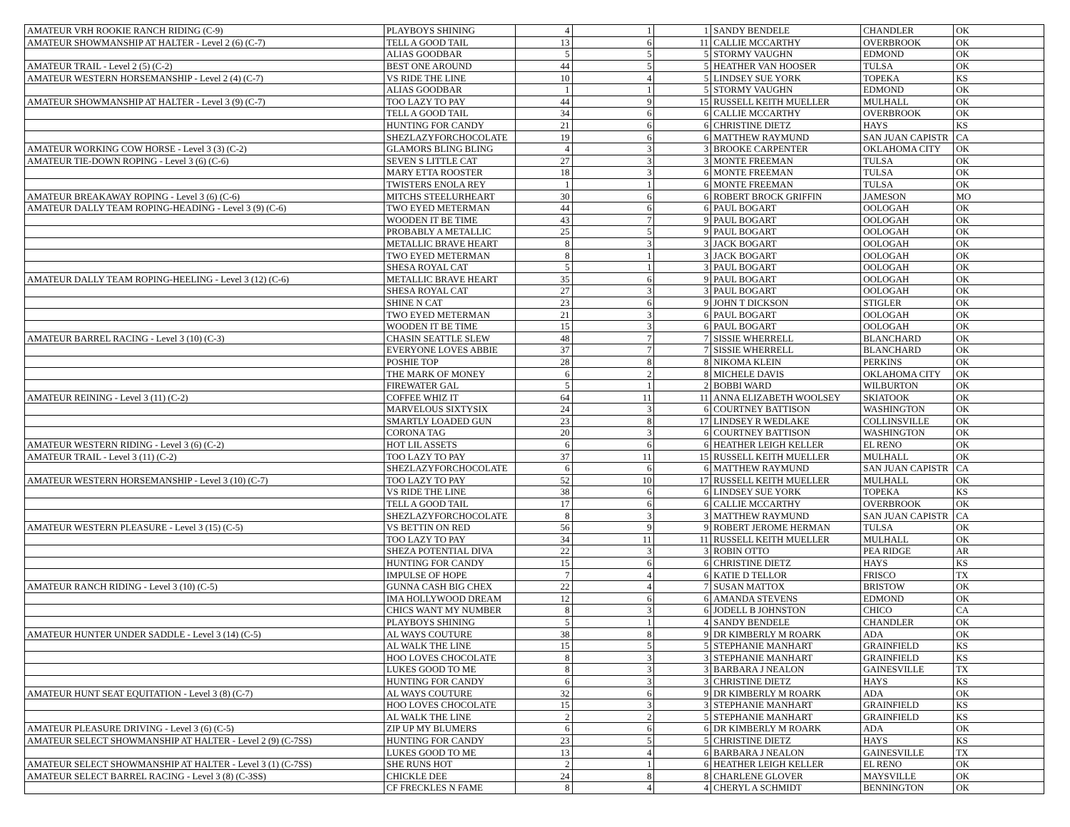| AMATEUR VRH ROOKIE RANCH RIDING (C-9) | PLAYBOYS SHINING | 4 | 1 | 1 | SANDY BENDELE | CHANDLER | OK |
| AMATEUR SHOWMANSHIP AT HALTER - Level 2 (6) (C-7) | TELL A GOOD TAIL | 13 | 6 | 11 | CALLIE MCCARTHY | OVERBROOK | OK |
| | ALIAS GOODBAR | 5 | 5 | 5 | STORMY VAUGHN | EDMOND | OK |
| AMATEUR TRAIL - Level 2 (5) (C-2) | BEST ONE AROUND | 44 | 5 | 5 | HEATHER VAN HOOSER | TULSA | OK |
| AMATEUR WESTERN HORSEMANSHIP - Level 2 (4) (C-7) | VS RIDE THE LINE | 10 | 4 | 5 | LINDSEY SUE YORK | TOPEKA | KS |
| | ALIAS GOODBAR | 1 | 1 | 5 | STORMY VAUGHN | EDMOND | OK |
| AMATEUR SHOWMANSHIP AT HALTER - Level 3 (9) (C-7) | TOO LAZY TO PAY | 44 | 9 | 15 | RUSSELL KEITH MUELLER | MULHALL | OK |
| | TELL A GOOD TAIL | 34 | 6 | 6 | CALLIE MCCARTHY | OVERBROOK | OK |
| | HUNTING FOR CANDY | 21 | 6 | 6 | CHRISTINE DIETZ | HAYS | KS |
| | SHEZLAZYFORCHOCOLATE | 19 | 6 | 6 | MATTHEW RAYMUND | SAN JUAN CAPISTR | CA |
| AMATEUR WORKING COW HORSE - Level 3 (3) (C-2) | GLAMORS BLING BLING | 4 | 3 | 3 | BROOKE CARPENTER | OKLAHOMA CITY | OK |
| AMATEUR TIE-DOWN ROPING - Level 3 (6) (C-6) | SEVEN S LITTLE CAT | 27 | 3 | 3 | MONTE FREEMAN | TULSA | OK |
| | MARY ETTA ROOSTER | 18 | 3 | 6 | MONTE FREEMAN | TULSA | OK |
| | TWISTERS ENOLA REY | 1 | 1 | 6 | MONTE FREEMAN | TULSA | OK |
| AMATEUR BREAKAWAY ROPING - Level 3 (6) (C-6) | MITCHS STEELURHEART | 30 | 6 | 6 | ROBERT BROCK GRIFFIN | JAMESON | MO |
| AMATEUR DALLY TEAM ROPING-HEADING - Level 3 (9) (C-6) | TWO EYED METERMAN | 44 | 6 | 6 | PAUL BOGART | OOLOGAH | OK |
| | WOODEN IT BE TIME | 43 | 7 | 9 | PAUL BOGART | OOLOGAH | OK |
| | PROBABLY A METALLIC | 25 | 5 | 9 | PAUL BOGART | OOLOGAH | OK |
| | METALLIC BRAVE HEART | 8 | 3 | 3 | JACK BOGART | OOLOGAH | OK |
| | TWO EYED METERMAN | 8 | 1 | 3 | JACK BOGART | OOLOGAH | OK |
| | SHESA ROYAL CAT | 5 | 1 | 3 | PAUL BOGART | OOLOGAH | OK |
| AMATEUR DALLY TEAM ROPING-HEELING - Level 3 (12) (C-6) | METALLIC BRAVE HEART | 35 | 6 | 9 | PAUL BOGART | OOLOGAH | OK |
| | SHESA ROYAL CAT | 27 | 3 | 3 | PAUL BOGART | OOLOGAH | OK |
| | SHINE N CAT | 23 | 6 | 9 | JOHN T DICKSON | STIGLER | OK |
| | TWO EYED METERMAN | 21 | 3 | 6 | PAUL BOGART | OOLOGAH | OK |
| | WOODEN IT BE TIME | 15 | 3 | 6 | PAUL BOGART | OOLOGAH | OK |
| AMATEUR BARREL RACING - Level 3 (10) (C-3) | CHASIN SEATTLE SLEW | 48 | 7 | 7 | SISSIE WHERRELL | BLANCHARD | OK |
| | EVERYONE LOVES ABBIE | 37 | 7 | 7 | SISSIE WHERRELL | BLANCHARD | OK |
| | POSHIE TOP | 28 | 8 | 8 | NIKOMA KLEIN | PERKINS | OK |
| | THE MARK OF MONEY | 6 | 2 | 8 | MICHELE DAVIS | OKLAHOMA CITY | OK |
| | FIREWATER GAL | 5 | 1 | 2 | BOBBI WARD | WILBURTON | OK |
| AMATEUR REINING - Level 3 (11) (C-2) | COFFEE WHIZ IT | 64 | 11 | 11 | ANNA ELIZABETH WOOLSEY | SKIATOOK | OK |
| | MARVELOUS SIXTYSIX | 24 | 3 | 6 | COURTNEY BATTISON | WASHINGTON | OK |
| | SMARTLY LOADED GUN | 23 | 8 | 17 | LINDSEY R WEDLAKE | COLLINSVILLE | OK |
| | CORONA TAG | 20 | 3 | 6 | COURTNEY BATTISON | WASHINGTON | OK |
| AMATEUR WESTERN RIDING - Level 3 (6) (C-2) | HOT LIL ASSETS | 6 | 6 | 6 | HEATHER LEIGH KELLER | EL RENO | OK |
| AMATEUR TRAIL - Level 3 (11) (C-2) | TOO LAZY TO PAY | 37 | 11 | 15 | RUSSELL KEITH MUELLER | MULHALL | OK |
| | SHEZLAZYFORCHOCOLATE | 6 | 6 | 6 | MATTHEW RAYMUND | SAN JUAN CAPISTR | CA |
| AMATEUR WESTERN HORSEMANSHIP - Level 3 (10) (C-7) | TOO LAZY TO PAY | 52 | 10 | 17 | RUSSELL KEITH MUELLER | MULHALL | OK |
| | VS RIDE THE LINE | 38 | 6 | 6 | LINDSEY SUE YORK | TOPEKA | KS |
| | TELL A GOOD TAIL | 17 | 6 | 6 | CALLIE MCCARTHY | OVERBROOK | OK |
| | SHEZLAZYFORCHOCOLATE | 8 | 3 | 3 | MATTHEW RAYMUND | SAN JUAN CAPISTR | CA |
| AMATEUR WESTERN PLEASURE - Level 3 (15) (C-5) | VS BETTIN ON RED | 56 | 9 | 9 | ROBERT JEROME HERMAN | TULSA | OK |
| | TOO LAZY TO PAY | 34 | 11 | 11 | RUSSELL KEITH MUELLER | MULHALL | OK |
| | SHEZA POTENTIAL DIVA | 22 | 3 | 3 | ROBIN OTTO | PEA RIDGE | AR |
| | HUNTING FOR CANDY | 15 | 6 | 6 | CHRISTINE DIETZ | HAYS | KS |
| | IMPULSE OF HOPE | 7 | 4 | 6 | KATIE D TELLOR | FRISCO | TX |
| AMATEUR RANCH RIDING - Level 3 (10) (C-5) | GUNNA CASH BIG CHEX | 22 | 4 | 7 | SUSAN MATTOX | BRISTOW | OK |
| | IMA HOLLYWOOD DREAM | 12 | 6 | 6 | AMANDA STEVENS | EDMOND | OK |
| | CHICS WANT MY NUMBER | 8 | 3 | 6 | JODELL B JOHNSTON | CHICO | CA |
| | PLAYBOYS SHINING | 5 | 1 | 4 | SANDY BENDELE | CHANDLER | OK |
| AMATEUR HUNTER UNDER SADDLE - Level 3 (14) (C-5) | AL WAYS COUTURE | 38 | 8 | 9 | DR KIMBERLY M ROARK | ADA | OK |
| | AL WALK THE LINE | 15 | 5 | 5 | STEPHANIE MANHART | GRAINFIELD | KS |
| | HOO LOVES CHOCOLATE | 8 | 3 | 3 | STEPHANIE MANHART | GRAINFIELD | KS |
| | LUKES GOOD TO ME | 8 | 3 | 3 | BARBARA J NEALON | GAINESVILLE | TX |
| | HUNTING FOR CANDY | 6 | 3 | 3 | CHRISTINE DIETZ | HAYS | KS |
| AMATEUR HUNT SEAT EQUITATION - Level 3 (8) (C-7) | AL WAYS COUTURE | 32 | 6 | 9 | DR KIMBERLY M ROARK | ADA | OK |
| | HOO LOVES CHOCOLATE | 15 | 3 | 3 | STEPHANIE MANHART | GRAINFIELD | KS |
| | AL WALK THE LINE | 2 | 2 | 5 | STEPHANIE MANHART | GRAINFIELD | KS |
| AMATEUR PLEASURE DRIVING - Level 3 (6) (C-5) | ZIP UP MY BLUMERS | 6 | 6 | 6 | DR KIMBERLY M ROARK | ADA | OK |
| AMATEUR SELECT SHOWMANSHIP AT HALTER - Level 2 (9) (C-7SS) | HUNTING FOR CANDY | 23 | 5 | 5 | CHRISTINE DIETZ | HAYS | KS |
| | LUKES GOOD TO ME | 13 | 4 | 6 | BARBARA J NEALON | GAINESVILLE | TX |
| AMATEUR SELECT SHOWMANSHIP AT HALTER - Level 3 (1) (C-7SS) | SHE RUNS HOT | 2 | 1 | 6 | HEATHER LEIGH KELLER | EL RENO | OK |
| AMATEUR SELECT BARREL RACING - Level 3 (8) (C-3SS) | CHICKLE DEE | 24 | 8 | 8 | CHARLENE GLOVER | MAYSVILLE | OK |
| | CF FRECKLES N FAME | 8 | 4 | 4 | CHERYL A SCHMIDT | BENNINGTON | OK |